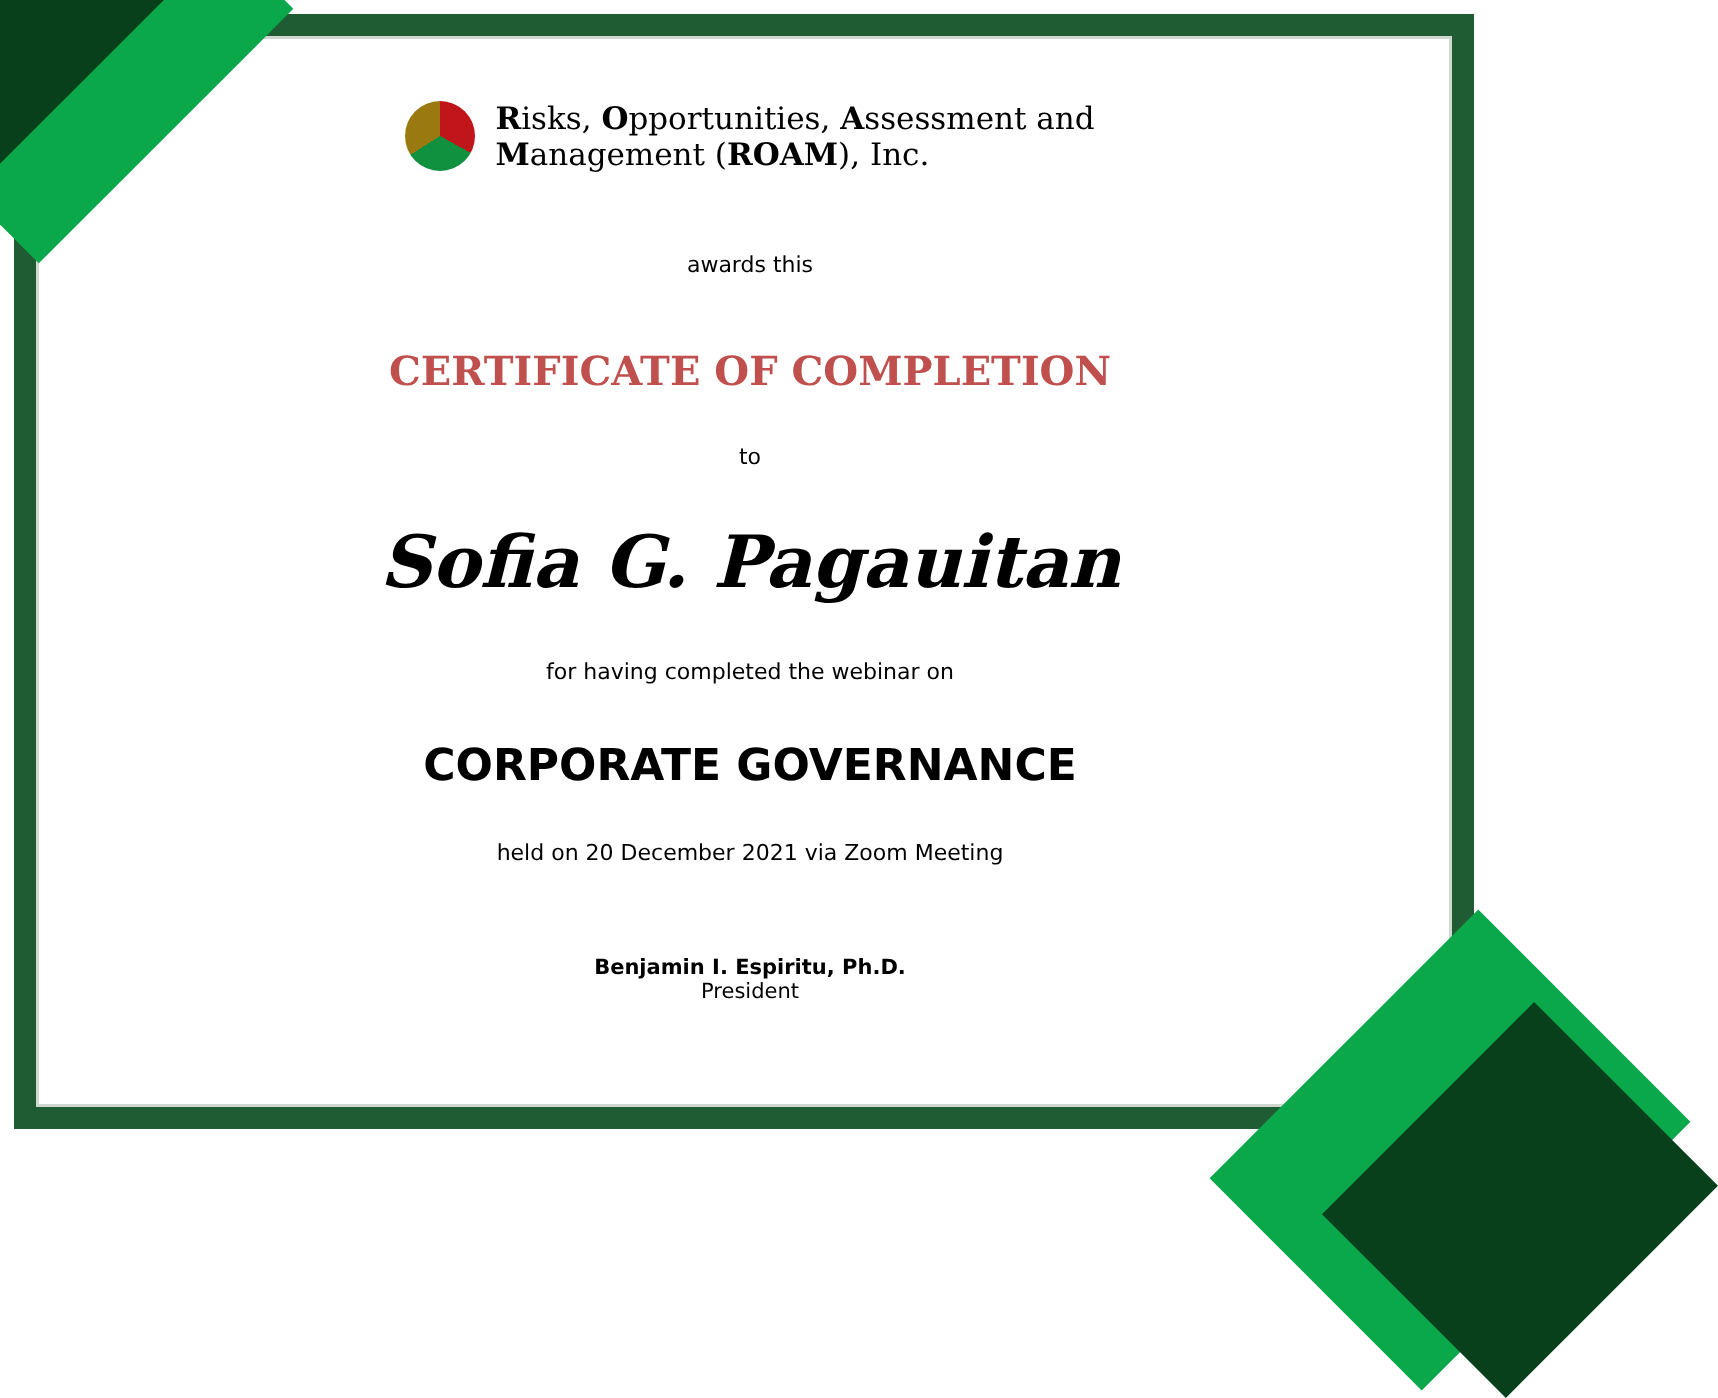Risks, Opportunities, Assessment and
Management (ROAM), Inc.
awards this
CERTIFICATE OF COMPLETION
to
Sofia G. Pagauitan
for having completed the webinar on
CORPORATE GOVERNANCE
held on 20 December 2021 via Zoom Meeting
Benjamin I. Espiritu, Ph.D.
President